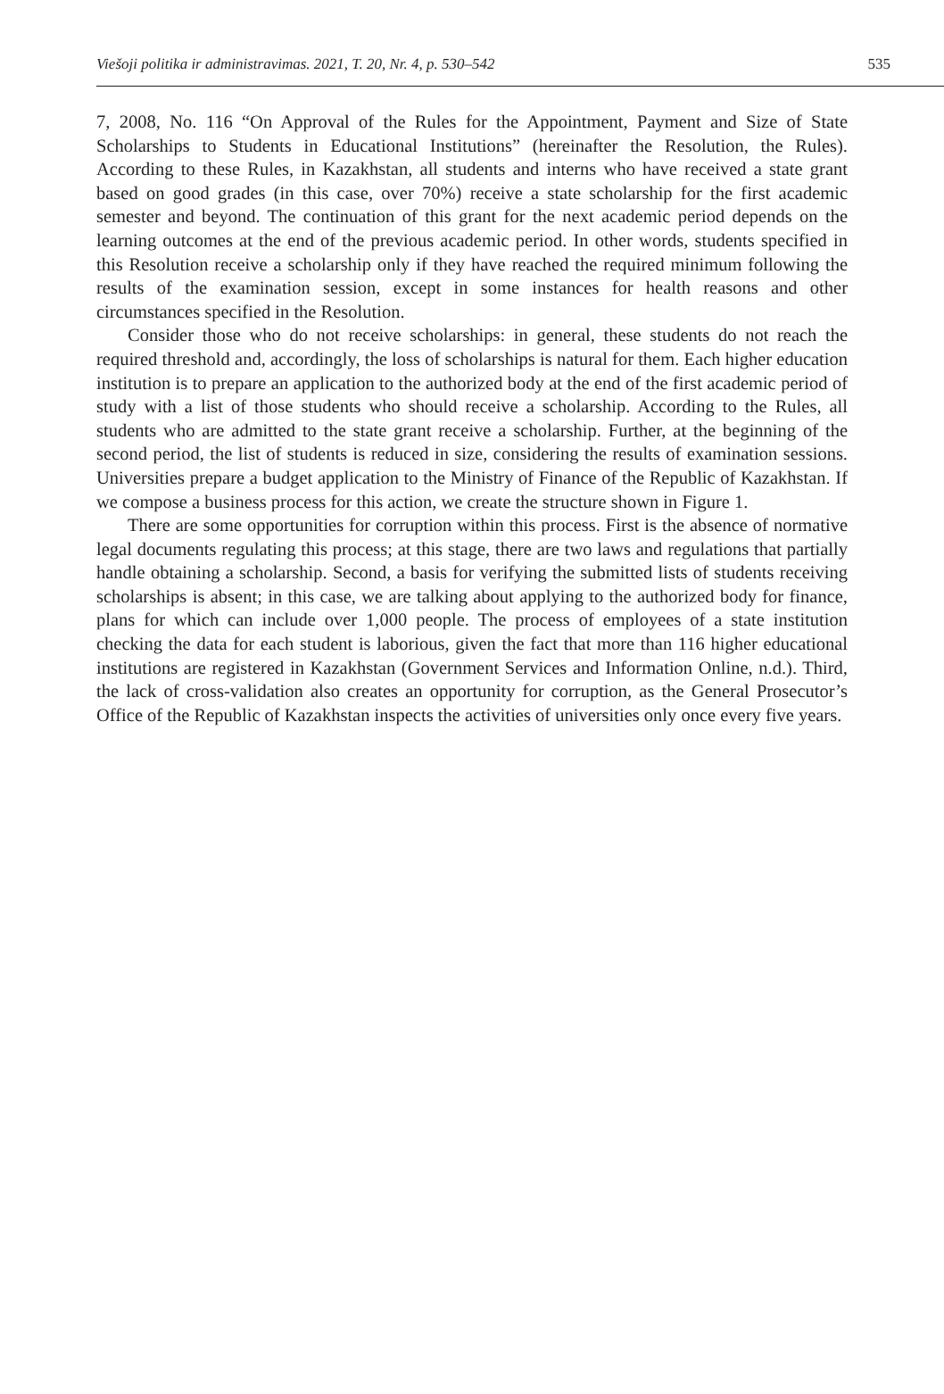Viešoji politika ir administravimas. 2021, T. 20, Nr. 4, p. 530–542 535
7, 2008, No. 116 “On Approval of the Rules for the Appointment, Payment and Size of State Scholarships to Students in Educational Institutions” (hereinafter the Resolution, the Rules). According to these Rules, in Kazakhstan, all students and interns who have received a state grant based on good grades (in this case, over 70%) receive a state scholarship for the first academic semester and beyond. The continuation of this grant for the next academic period depends on the learning outcomes at the end of the previous academic period. In other words, students specified in this Resolution receive a scholarship only if they have reached the required minimum following the results of the examination session, except in some instances for health reasons and other circumstances specified in the Resolution.
Consider those who do not receive scholarships: in general, these students do not reach the required threshold and, accordingly, the loss of scholarships is natural for them. Each higher education institution is to prepare an application to the authorized body at the end of the first academic period of study with a list of those students who should receive a scholarship. According to the Rules, all students who are admitted to the state grant receive a scholarship. Further, at the beginning of the second period, the list of students is reduced in size, considering the results of examination sessions. Universities prepare a budget application to the Ministry of Finance of the Republic of Kazakhstan. If we compose a business process for this action, we create the structure shown in Figure 1.
There are some opportunities for corruption within this process. First is the absence of normative legal documents regulating this process; at this stage, there are two laws and regulations that partially handle obtaining a scholarship. Second, a basis for verifying the submitted lists of students receiving scholarships is absent; in this case, we are talking about applying to the authorized body for finance, plans for which can include over 1,000 people. The process of employees of a state institution checking the data for each student is laborious, given the fact that more than 116 higher educational institutions are registered in Kazakhstan (Government Services and Information Online, n.d.). Third, the lack of cross-validation also creates an opportunity for corruption, as the General Prosecutor’s Office of the Republic of Kazakhstan inspects the activities of universities only once every five years.